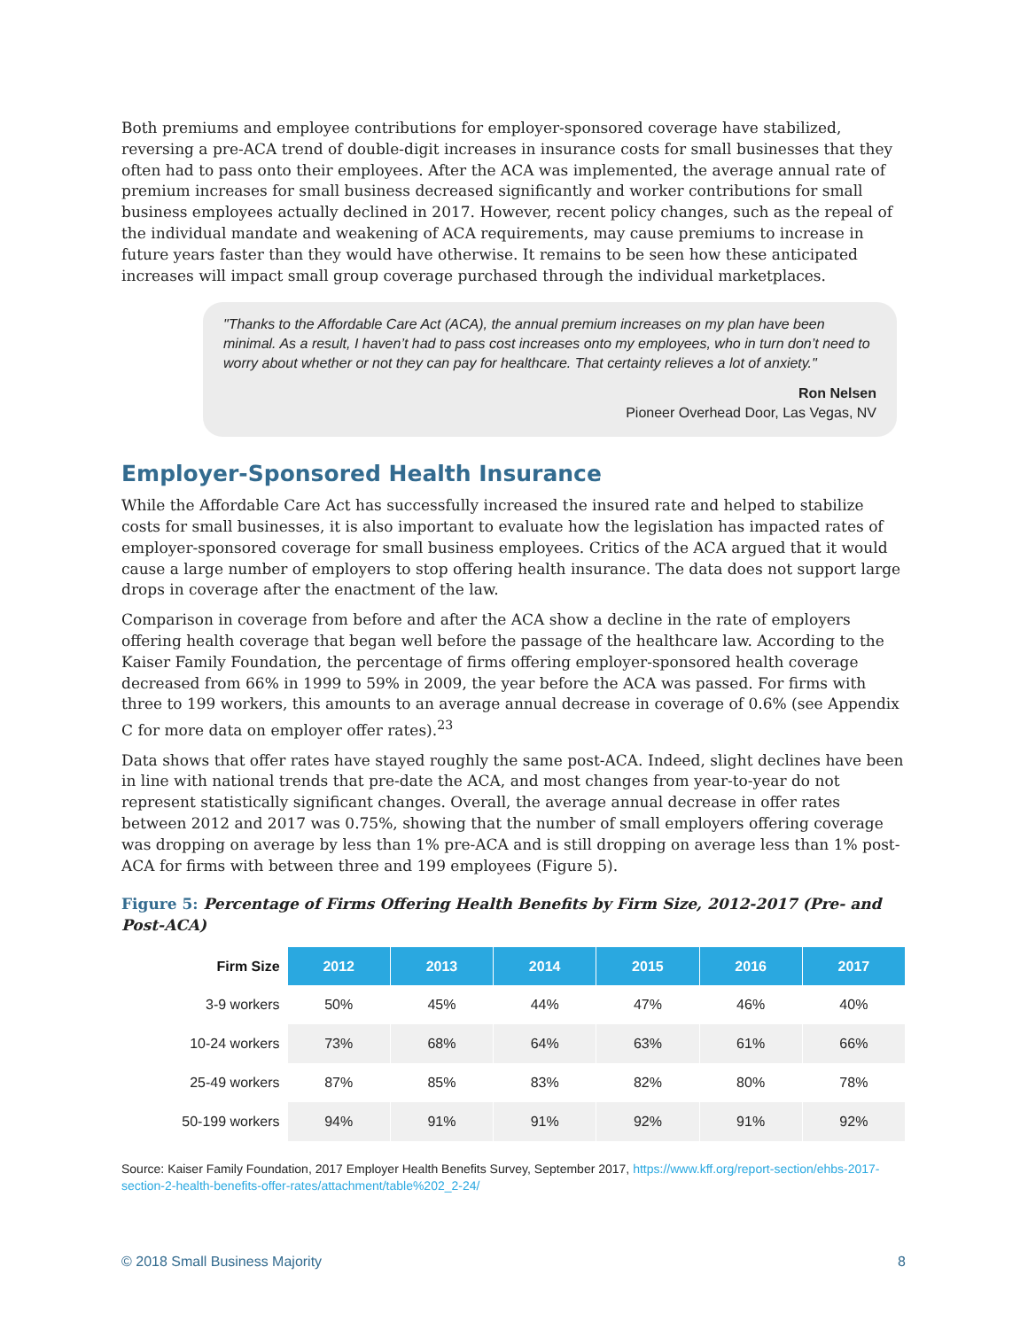Both premiums and employee contributions for employer-sponsored coverage have stabilized, reversing a pre-ACA trend of double-digit increases in insurance costs for small businesses that they often had to pass onto their employees. After the ACA was implemented, the average annual rate of premium increases for small business decreased significantly and worker contributions for small business employees actually declined in 2017. However, recent policy changes, such as the repeal of the individual mandate and weakening of ACA requirements, may cause premiums to increase in future years faster than they would have otherwise. It remains to be seen how these anticipated increases will impact small group coverage purchased through the individual marketplaces.
"Thanks to the Affordable Care Act (ACA), the annual premium increases on my plan have been minimal. As a result, I haven’t had to pass cost increases onto my employees, who in turn don’t need to worry about whether or not they can pay for healthcare. That certainty relieves a lot of anxiety."
Ron Nelsen
Pioneer Overhead Door, Las Vegas, NV
Employer-Sponsored Health Insurance
While the Affordable Care Act has successfully increased the insured rate and helped to stabilize costs for small businesses, it is also important to evaluate how the legislation has impacted rates of employer-sponsored coverage for small business employees. Critics of the ACA argued that it would cause a large number of employers to stop offering health insurance. The data does not support large drops in coverage after the enactment of the law.
Comparison in coverage from before and after the ACA show a decline in the rate of employers offering health coverage that began well before the passage of the healthcare law. According to the Kaiser Family Foundation, the percentage of firms offering employer-sponsored health coverage decreased from 66% in 1999 to 59% in 2009, the year before the ACA was passed. For firms with three to 199 workers, this amounts to an average annual decrease in coverage of 0.6% (see Appendix C for more data on employer offer rates).<sup>23</sup>
Data shows that offer rates have stayed roughly the same post-ACA. Indeed, slight declines have been in line with national trends that pre-date the ACA, and most changes from year-to-year do not represent statistically significant changes. Overall, the average annual decrease in offer rates between 2012 and 2017 was 0.75%, showing that the number of small employers offering coverage was dropping on average by less than 1% pre-ACA and is still dropping on average less than 1% post-ACA for firms with between three and 199 employees (Figure 5).
Figure 5: Percentage of Firms Offering Health Benefits by Firm Size, 2012-2017 (Pre- and Post-ACA)
| Firm Size | 2012 | 2013 | 2014 | 2015 | 2016 | 2017 |
| --- | --- | --- | --- | --- | --- | --- |
| 3-9 workers | 50% | 45% | 44% | 47% | 46% | 40% |
| 10-24 workers | 73% | 68% | 64% | 63% | 61% | 66% |
| 25-49 workers | 87% | 85% | 83% | 82% | 80% | 78% |
| 50-199 workers | 94% | 91% | 91% | 92% | 91% | 92% |
Source: Kaiser Family Foundation, 2017 Employer Health Benefits Survey, September 2017, https://www.kff.org/report-section/ehbs-2017-section-2-health-benefits-offer-rates/attachment/table%202_2-24/
© 2018 Small Business Majority 8